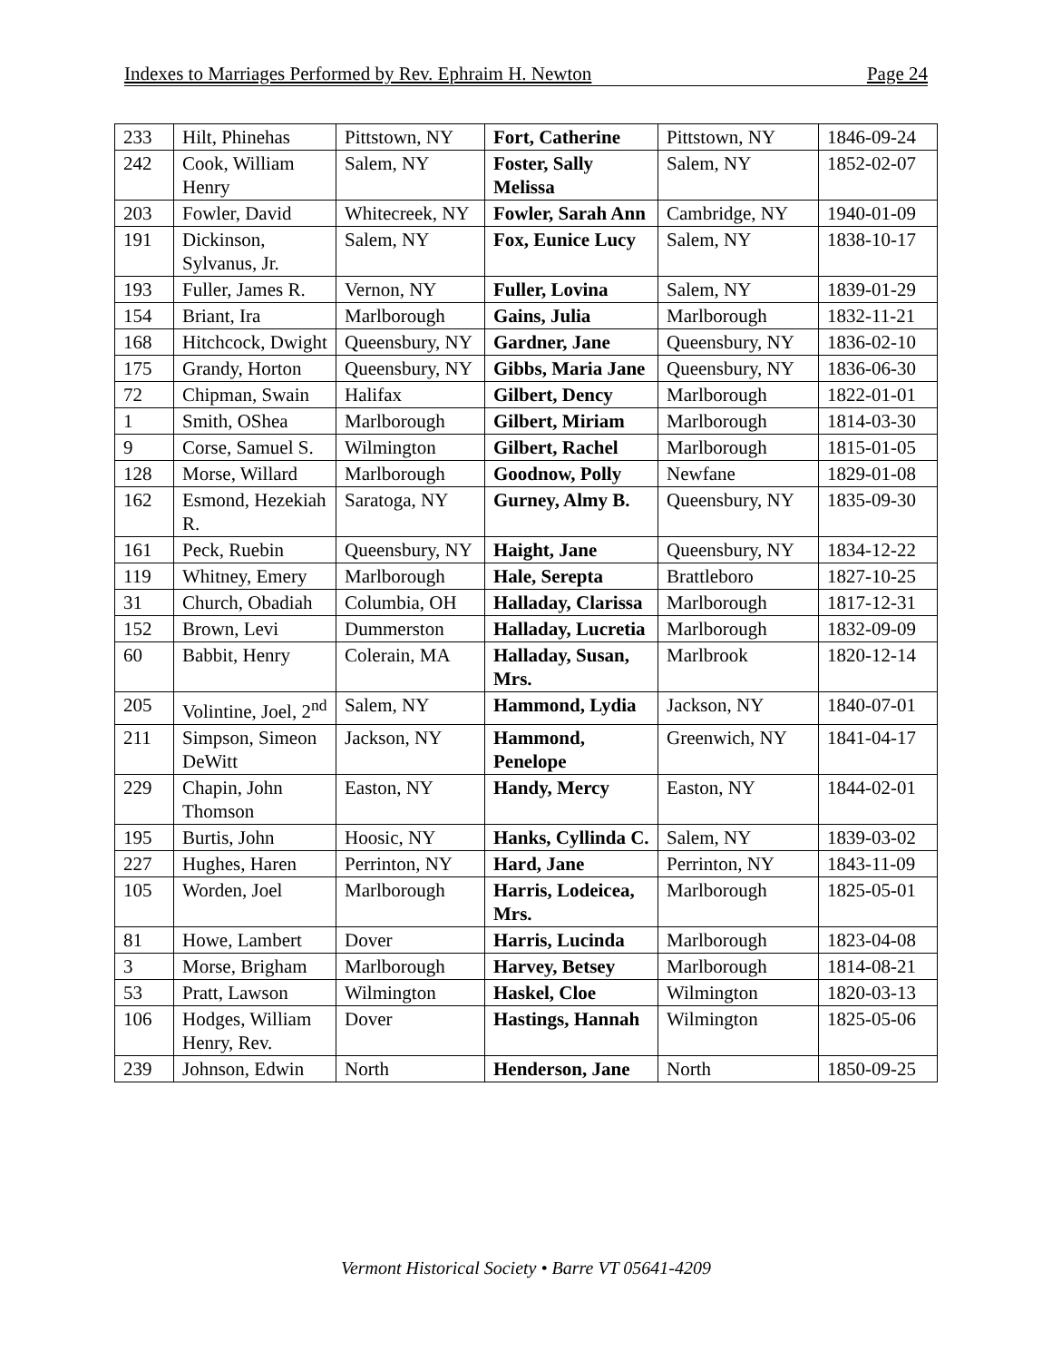Indexes to Marriages Performed by Rev. Ephraim H. Newton Page 24
| 233 | Hilt, Phinehas | Pittstown, NY | Fort, Catherine | Pittstown, NY | 1846-09-24 |
| 242 | Cook, William Henry | Salem, NY | Foster, Sally Melissa | Salem, NY | 1852-02-07 |
| 203 | Fowler, David | Whitecreek, NY | Fowler, Sarah Ann | Cambridge, NY | 1940-01-09 |
| 191 | Dickinson, Sylvanus, Jr. | Salem, NY | Fox, Eunice Lucy | Salem, NY | 1838-10-17 |
| 193 | Fuller, James R. | Vernon, NY | Fuller, Lovina | Salem, NY | 1839-01-29 |
| 154 | Briant, Ira | Marlborough | Gains, Julia | Marlborough | 1832-11-21 |
| 168 | Hitchcock, Dwight | Queensbury, NY | Gardner, Jane | Queensbury, NY | 1836-02-10 |
| 175 | Grandy, Horton | Queensbury, NY | Gibbs, Maria Jane | Queensbury, NY | 1836-06-30 |
| 72 | Chipman, Swain | Halifax | Gilbert, Dency | Marlborough | 1822-01-01 |
| 1 | Smith, OShea | Marlborough | Gilbert, Miriam | Marlborough | 1814-03-30 |
| 9 | Corse, Samuel S. | Wilmington | Gilbert, Rachel | Marlborough | 1815-01-05 |
| 128 | Morse, Willard | Marlborough | Goodnow, Polly | Newfane | 1829-01-08 |
| 162 | Esmond, Hezekiah R. | Saratoga, NY | Gurney, Almy B. | Queensbury, NY | 1835-09-30 |
| 161 | Peck, Ruebin | Queensbury, NY | Haight, Jane | Queensbury, NY | 1834-12-22 |
| 119 | Whitney, Emery | Marlborough | Hale, Serepta | Brattleboro | 1827-10-25 |
| 31 | Church, Obadiah | Columbia, OH | Halladay, Clarissa | Marlborough | 1817-12-31 |
| 152 | Brown, Levi | Dummerston | Halladay, Lucretia | Marlborough | 1832-09-09 |
| 60 | Babbit, Henry | Colerain, MA | Halladay, Susan, Mrs. | Marlbrook | 1820-12-14 |
| 205 | Volintine, Joel, 2<sup>nd</sup> | Salem, NY | Hammond, Lydia | Jackson, NY | 1840-07-01 |
| 211 | Simpson, Simeon DeWitt | Jackson, NY | Hammond, Penelope | Greenwich, NY | 1841-04-17 |
| 229 | Chapin, John Thomson | Easton, NY | Handy, Mercy | Easton, NY | 1844-02-01 |
| 195 | Burtis, John | Hoosic, NY | Hanks, Cyllinda C. | Salem, NY | 1839-03-02 |
| 227 | Hughes, Haren | Perrinton, NY | Hard, Jane | Perrinton, NY | 1843-11-09 |
| 105 | Worden, Joel | Marlborough | Harris, Lodeicea, Mrs. | Marlborough | 1825-05-01 |
| 81 | Howe, Lambert | Dover | Harris, Lucinda | Marlborough | 1823-04-08 |
| 3 | Morse, Brigham | Marlborough | Harvey, Betsey | Marlborough | 1814-08-21 |
| 53 | Pratt, Lawson | Wilmington | Haskel, Cloe | Wilmington | 1820-03-13 |
| 106 | Hodges, William Henry, Rev. | Dover | Hastings, Hannah | Wilmington | 1825-05-06 |
| 239 | Johnson, Edwin | North | Henderson, Jane | North | 1850-09-25 |
Vermont Historical Society • Barre VT 05641-4209